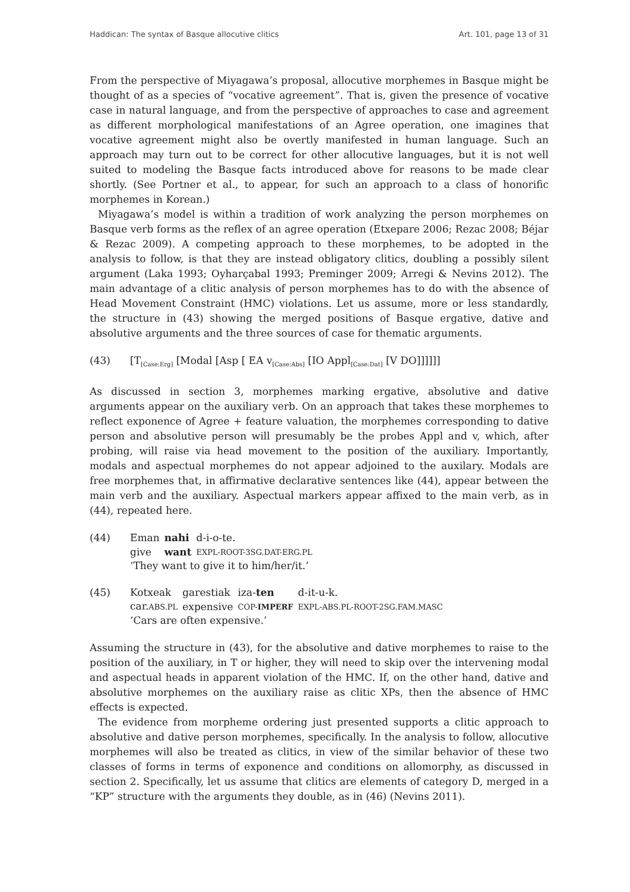Haddican: The syntax of Basque allocutive clitics Art. 101, page 13 of 31
From the perspective of Miyagawa’s proposal, allocutive morphemes in Basque might be thought of as a species of “vocative agreement”. That is, given the presence of vocative case in natural language, and from the perspective of approaches to case and agreement as different morphological manifestations of an Agree operation, one imagines that vocative agreement might also be overtly manifested in human language. Such an approach may turn out to be correct for other allocutive languages, but it is not well suited to modeling the Basque facts introduced above for reasons to be made clear shortly. (See Portner et al., to appear, for such an approach to a class of honorific morphemes in Korean.)
Miyagawa’s model is within a tradition of work analyzing the person morphemes on Basque verb forms as the reflex of an agree operation (Etxepare 2006; Rezac 2008; Béjar & Rezac 2009). A competing approach to these morphemes, to be adopted in the analysis to follow, is that they are instead obligatory clitics, doubling a possibly silent argument (Laka 1993; Oyharçabal 1993; Preminger 2009; Arregi & Nevins 2012). The main advantage of a clitic analysis of person morphemes has to do with the absence of Head Movement Constraint (HMC) violations. Let us assume, more or less standardly, the structure in (43) showing the merged positions of Basque ergative, dative and absolutive arguments and the three sources of case for thematic arguments.
(43) [T<sub>[Case:Erg]</sub> [Modal [Asp [ EA v<sub>[Case:Abs]</sub> [IO Appl<sub>[Case:Dat]</sub> [V DO]]]]]]
As discussed in section 3, morphemes marking ergative, absolutive and dative arguments appear on the auxiliary verb. On an approach that takes these morphemes to reflect exponence of Agree + feature valuation, the morphemes corresponding to dative person and absolutive person will presumably be the probes Appl and v, which, after probing, will raise via head movement to the position of the auxiliary. Importantly, modals and aspectual morphemes do not appear adjoined to the auxilary. Modals are free morphemes that, in affirmative declarative sentences like (44), appear between the main verb and the auxiliary. Aspectual markers appear affixed to the main verb, as in (44), repeated here.
(44)
| Eman | nahi | d-i-o-te. |
| give | want | EXPL-ROOT-3SG.DAT-ERG.PL |
‘They want to give it to him/her/it.’
(45)
| Kotxeak | garestiak | iza- ten | d-it-u-k. |
| car. ABS.PL | expensive | COP- IMPERF | EXPL-ABS.PL-ROOT-2SG.FAM.MASC |
‘Cars are often expensive.’
Assuming the structure in (43), for the absolutive and dative morphemes to raise to the position of the auxiliary, in T or higher, they will need to skip over the intervening modal and aspectual heads in apparent violation of the HMC. If, on the other hand, dative and absolutive morphemes on the auxiliary raise as clitic XPs, then the absence of HMC effects is expected.
The evidence from morpheme ordering just presented supports a clitic approach to absolutive and dative person morphemes, specifically. In the analysis to follow, allocutive morphemes will also be treated as clitics, in view of the similar behavior of these two classes of forms in terms of exponence and conditions on allomorphy, as discussed in section 2. Specifically, let us assume that clitics are elements of category D, merged in a “KP” structure with the arguments they double, as in (46) (Nevins 2011).